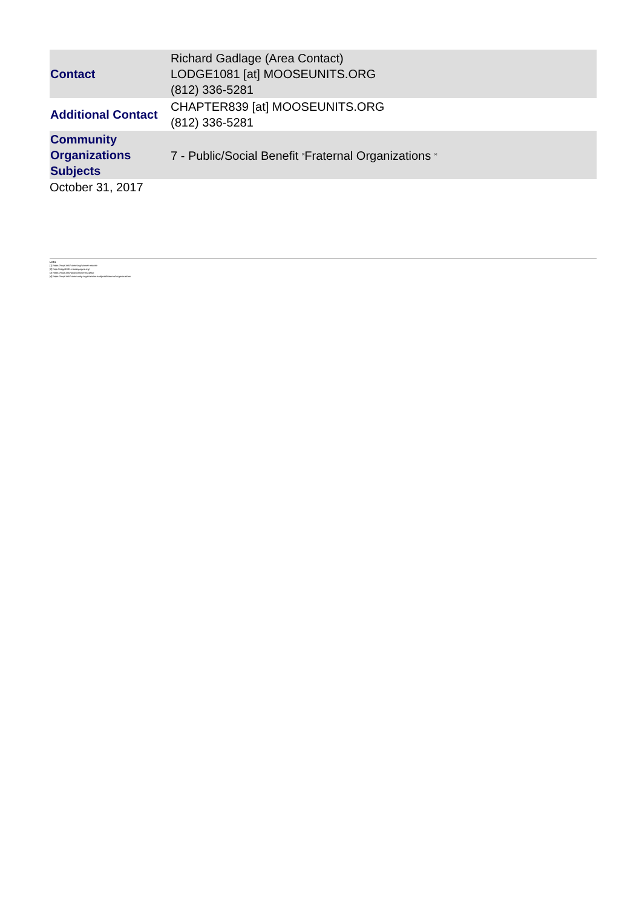| Contact | Richard Gadlage (Area Contact) LODGE1081 [at] MOOSEUNITS.ORG (812) 336-5281 |
| Additional Contact | CHAPTER839 [at] MOOSEUNITS.ORG (812) 336-5281 |
| Community Organizations Subjects | 7 - Public/Social Benefit <sup>[3]</sup> Fraternal Organizations <sup>[4]</sup> |
October 31, 2017
Links
[1] https://mcpl.info/commorg/women-moose
[2] http://lodge1081.moosepages.org/
[3] https://mcpl.info/taxonomy/term/24952
[4] https://mcpl.info/community-organization-subjects/fraternal-organizations